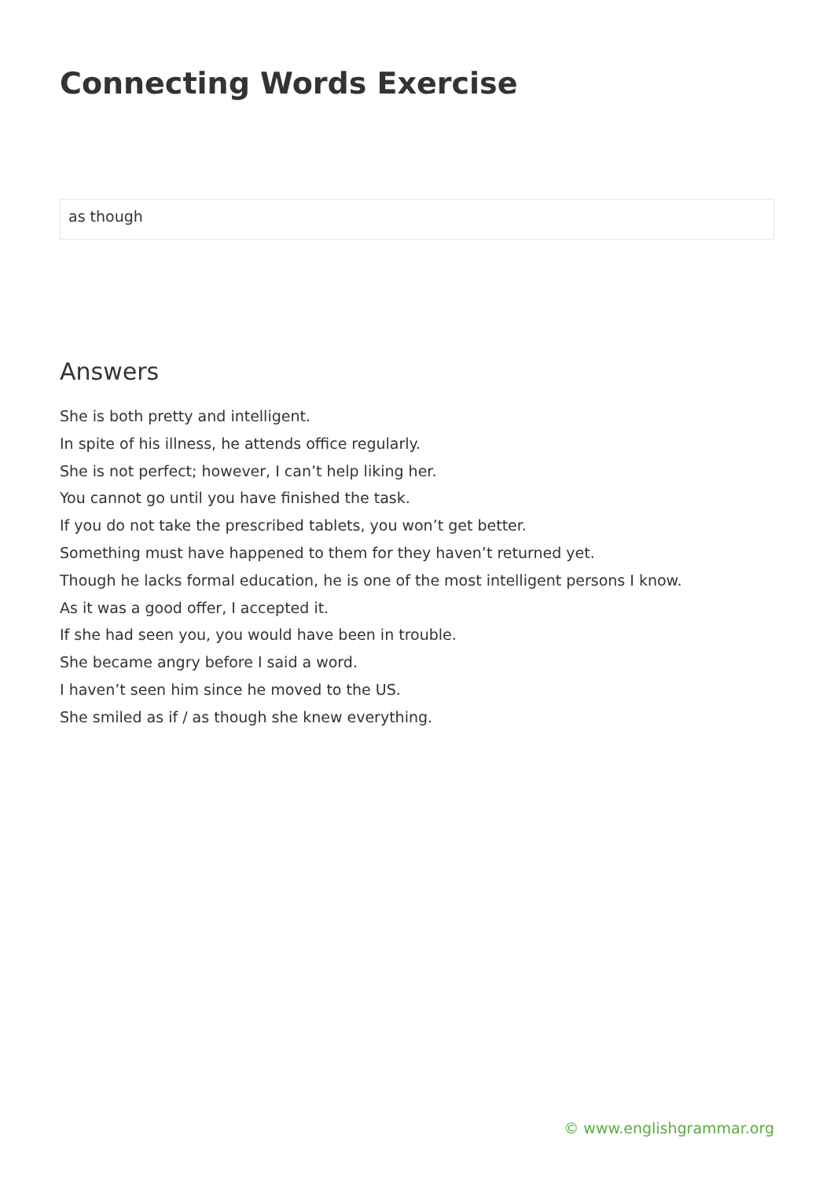Connecting Words Exercise
as though
Answers
She is both pretty and intelligent.
In spite of his illness, he attends office regularly.
She is not perfect; however, I can’t help liking her.
You cannot go until you have finished the task.
If you do not take the prescribed tablets, you won’t get better.
Something must have happened to them for they haven’t returned yet.
Though he lacks formal education, he is one of the most intelligent persons I know.
As it was a good offer, I accepted it.
If she had seen you, you would have been in trouble.
She became angry before I said a word.
I haven’t seen him since he moved to the US.
She smiled as if / as though she knew everything.
© www.englishgrammar.org